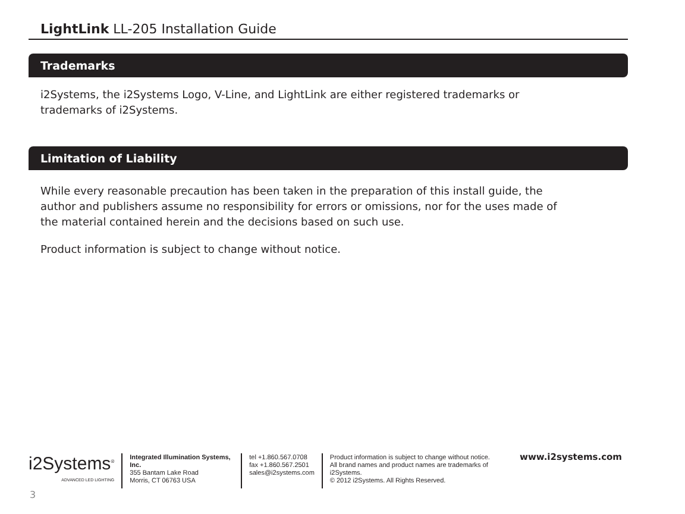LightLink LL-205 Installation Guide
Trademarks
i2Systems, the i2Systems Logo, V-Line, and LightLink are either registered trademarks or trademarks of i2Systems.
Limitation of Liability
While every reasonable precaution has been taken in the preparation of this install guide, the author and publishers assume no responsibility for errors or omissions, nor for the uses made of the material contained herein and the decisions based on such use.
Product information is subject to change without notice.
i2Systems<sup>®</sup>
ADVANCED LED LIGHTING
Integrated Illumination Systems, Inc.
355 Bantam Lake Road
Morris, CT 06763 USA
tel +1.860.567.0708
fax +1.860.567.2501
sales@i2systems.com
Product information is subject to change without notice.
All brand names and product names are trademarks of i2Systems.
© 2012 i2Systems. All Rights Reserved.
www.i2systems.com
3